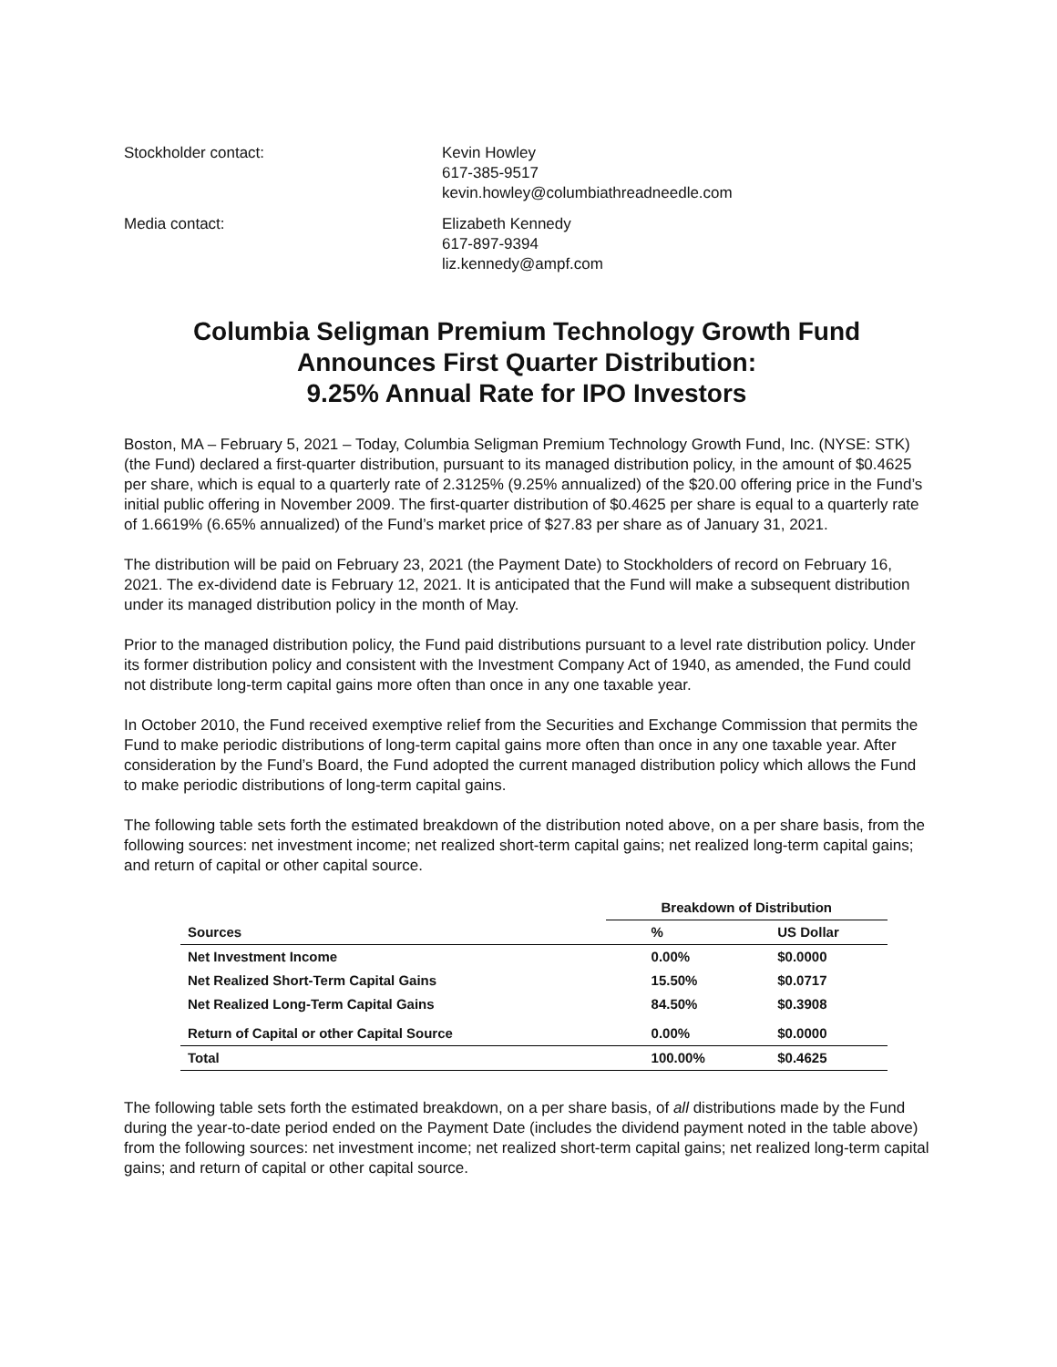Stockholder contact:
Kevin Howley
617-385-9517
kevin.howley@columbiathreadneedle.com
Media contact:
Elizabeth Kennedy
617-897-9394
liz.kennedy@ampf.com
Columbia Seligman Premium Technology Growth Fund
Announces First Quarter Distribution:
9.25% Annual Rate for IPO Investors
Boston, MA – February 5, 2021 – Today, Columbia Seligman Premium Technology Growth Fund, Inc. (NYSE: STK) (the Fund) declared a first-quarter distribution, pursuant to its managed distribution policy, in the amount of $0.4625 per share, which is equal to a quarterly rate of 2.3125% (9.25% annualized) of the $20.00 offering price in the Fund’s initial public offering in November 2009. The first-quarter distribution of $0.4625 per share is equal to a quarterly rate of 1.6619% (6.65% annualized) of the Fund’s market price of $27.83 per share as of January 31, 2021.
The distribution will be paid on February 23, 2021 (the Payment Date) to Stockholders of record on February 16, 2021. The ex-dividend date is February 12, 2021. It is anticipated that the Fund will make a subsequent distribution under its managed distribution policy in the month of May.
Prior to the managed distribution policy, the Fund paid distributions pursuant to a level rate distribution policy. Under its former distribution policy and consistent with the Investment Company Act of 1940, as amended, the Fund could not distribute long-term capital gains more often than once in any one taxable year.
In October 2010, the Fund received exemptive relief from the Securities and Exchange Commission that permits the Fund to make periodic distributions of long-term capital gains more often than once in any one taxable year. After consideration by the Fund’s Board, the Fund adopted the current managed distribution policy which allows the Fund to make periodic distributions of long-term capital gains.
The following table sets forth the estimated breakdown of the distribution noted above, on a per share basis, from the following sources: net investment income; net realized short-term capital gains; net realized long-term capital gains; and return of capital or other capital source.
| | Breakdown of Distribution | |
| --- | --- | --- |
| Sources | % | US Dollar |
| Net Investment Income | 0.00% | $0.0000 |
| Net Realized Short-Term Capital Gains | 15.50% | $0.0717 |
| Net Realized Long-Term Capital Gains | 84.50% | $0.3908 |
| Return of Capital or other Capital Source | 0.00% | $0.0000 |
| Total | 100.00% | $0.4625 |
The following table sets forth the estimated breakdown, on a per share basis, of all distributions made by the Fund during the year-to-date period ended on the Payment Date (includes the dividend payment noted in the table above) from the following sources: net investment income; net realized short-term capital gains; net realized long-term capital gains; and return of capital or other capital source.